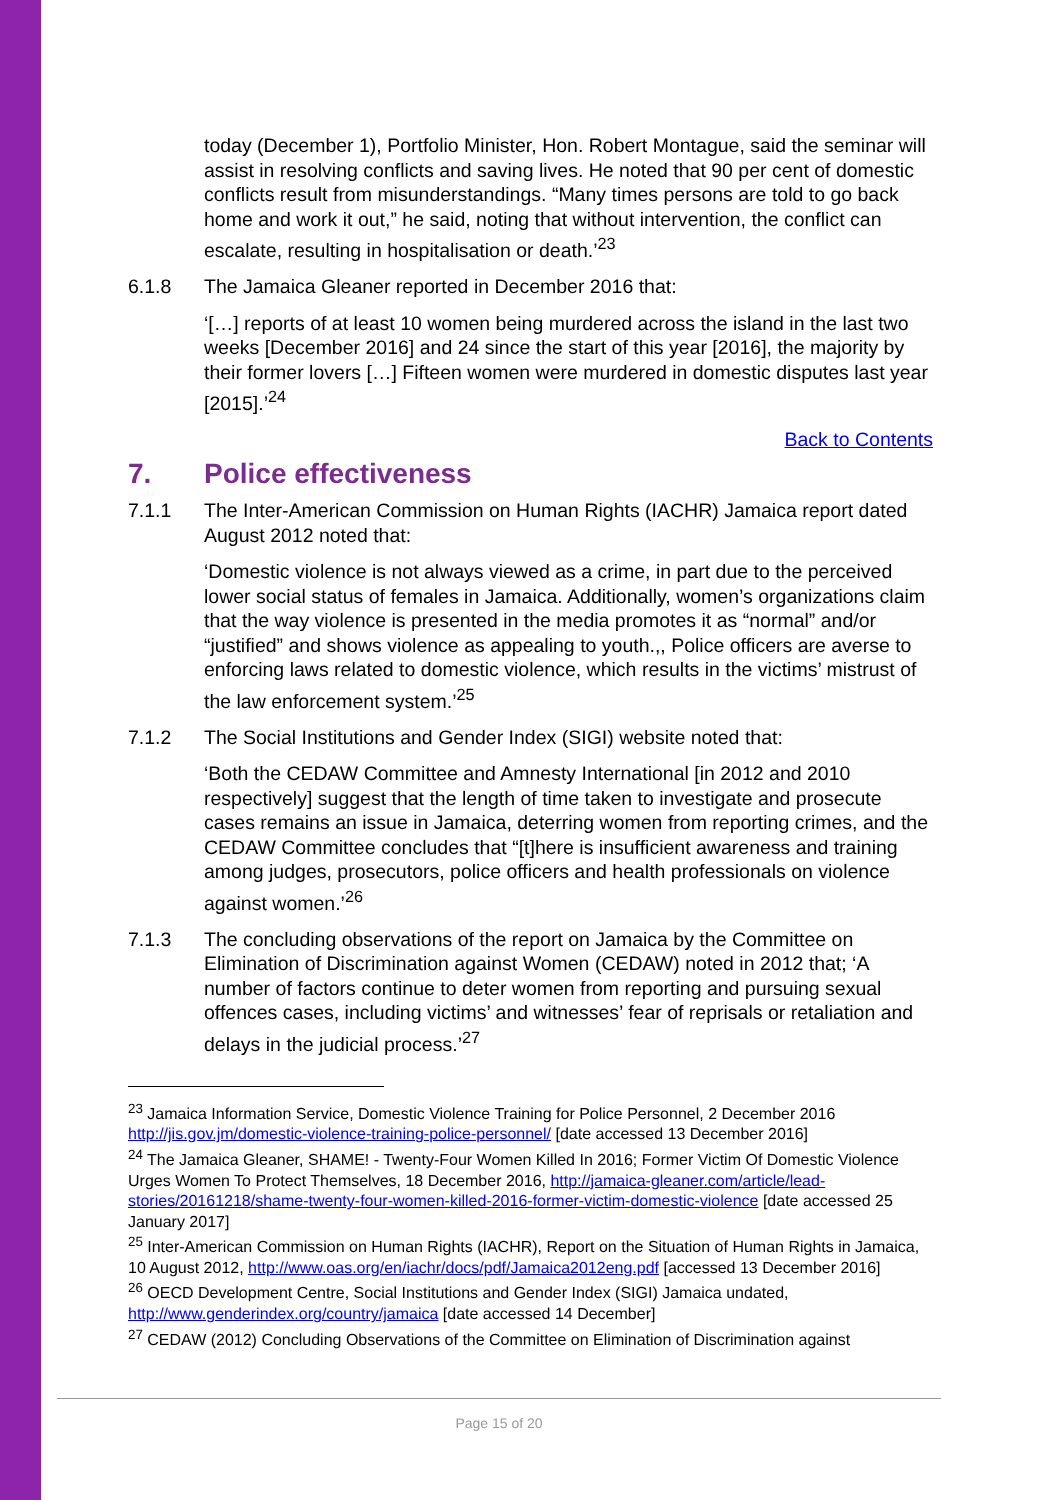today (December 1), Portfolio Minister, Hon. Robert Montague, said the seminar will assist in resolving conflicts and saving lives. He noted that 90 per cent of domestic conflicts result from misunderstandings. “Many times persons are told to go back home and work it out,” he said, noting that without intervention, the conflict can escalate, resulting in hospitalisation or death.’<sup>23</sup>
6.1.8 The Jamaica Gleaner reported in December 2016 that:
‘[…] reports of at least 10 women being murdered across the island in the last two weeks [December 2016] and 24 since the start of this year [2016], the majority by their former lovers […] Fifteen women were murdered in domestic disputes last year [2015].’<sup>24</sup>
Back to Contents
7. Police effectiveness
7.1.1 The Inter-American Commission on Human Rights (IACHR) Jamaica report dated August 2012 noted that:
‘Domestic violence is not always viewed as a crime, in part due to the perceived lower social status of females in Jamaica. Additionally, women’s organizations claim that the way violence is presented in the media promotes it as “normal” and/or “justified” and shows violence as appealing to youth.,, Police officers are averse to enforcing laws related to domestic violence, which results in the victims’ mistrust of the law enforcement system.’<sup>25</sup>
7.1.2 The Social Institutions and Gender Index (SIGI) website noted that:
‘Both the CEDAW Committee and Amnesty International [in 2012 and 2010 respectively] suggest that the length of time taken to investigate and prosecute cases remains an issue in Jamaica, deterring women from reporting crimes, and the CEDAW Committee concludes that “[t]here is insufficient awareness and training among judges, prosecutors, police officers and health professionals on violence against women.’<sup>26</sup>
7.1.3 The concluding observations of the report on Jamaica by the Committee on Elimination of Discrimination against Women (CEDAW) noted in 2012 that; ‘A number of factors continue to deter women from reporting and pursuing sexual offences cases, including victims’ and witnesses’ fear of reprisals or retaliation and delays in the judicial process.’<sup>27</sup>
<sup>23</sup> Jamaica Information Service, Domestic Violence Training for Police Personnel, 2 December 2016 http://jis.gov.jm/domestic-violence-training-police-personnel/ [date accessed 13 December 2016]
<sup>24</sup> The Jamaica Gleaner, SHAME! - Twenty-Four Women Killed In 2016; Former Victim Of Domestic Violence Urges Women To Protect Themselves, 18 December 2016, http://jamaica-gleaner.com/article/lead-stories/20161218/shame-twenty-four-women-killed-2016-former-victim-domestic-violence [date accessed 25 January 2017]
<sup>25</sup> Inter-American Commission on Human Rights (IACHR), Report on the Situation of Human Rights in Jamaica, 10 August 2012, http://www.oas.org/en/iachr/docs/pdf/Jamaica2012eng.pdf [accessed 13 December 2016]
<sup>26</sup> OECD Development Centre, Social Institutions and Gender Index (SIGI) Jamaica undated, http://www.genderindex.org/country/jamaica [date accessed 14 December]
<sup>27</sup> CEDAW (2012) Concluding Observations of the Committee on Elimination of Discrimination against
Page 15 of 20